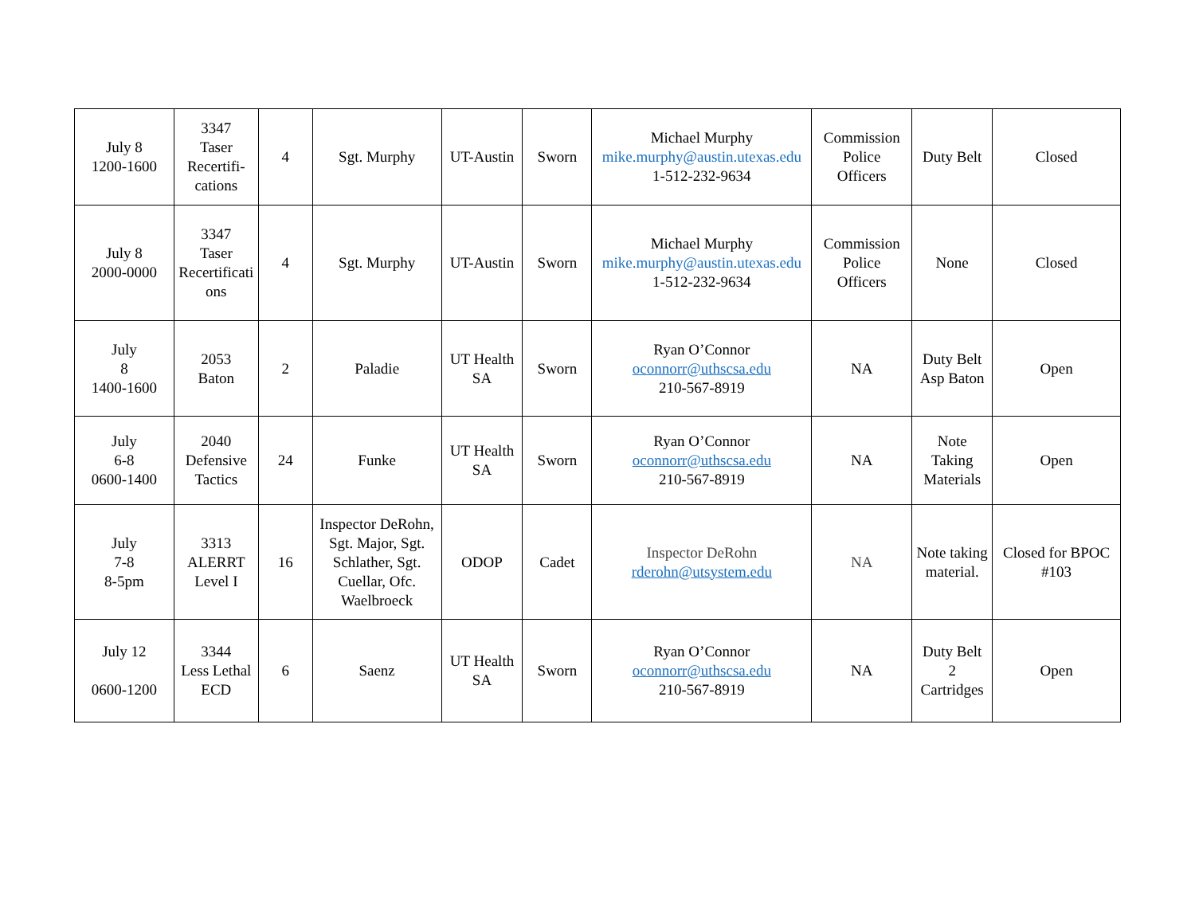| July 8 1200-1600 | 3347 Taser Recertifi- cations | 4 | Sgt. Murphy | UT-Austin | Sworn | Michael Murphy mike.murphy@austin.utexas.edu 1-512-232-9634 | Commission Police Officers | Duty Belt | Closed |
| July 8 2000-0000 | 3347 Taser Recertificati ons | 4 | Sgt. Murphy | UT-Austin | Sworn | Michael Murphy mike.murphy@austin.utexas.edu 1-512-232-9634 | Commission Police Officers | None | Closed |
| July 8 1400-1600 | 2053 Baton | 2 | Paladie | UT Health SA | Sworn | Ryan O’Connor oconnorr@uthscsa.edu 210-567-8919 | NA | Duty Belt Asp Baton | Open |
| July 6-8 0600-1400 | 2040 Defensive Tactics | 24 | Funke | UT Health SA | Sworn | Ryan O’Connor oconnorr@uthscsa.edu 210-567-8919 | NA | Note Taking Materials | Open |
| July 7-8 8-5pm | 3313 ALERRT Level I | 16 | Inspector DeRohn, Sgt. Major, Sgt. Schlather, Sgt. Cuellar, Ofc. Waelbroeck | ODOP | Cadet | Inspector DeRohn rderohn@utsystem.edu | NA | Note taking material. | Closed for BPOC #103 |
| July 12 0600-1200 | 3344 Less Lethal ECD | 6 | Saenz | UT Health SA | Sworn | Ryan O’Connor oconnorr@uthscsa.edu 210-567-8919 | NA | Duty Belt 2 Cartridges | Open |